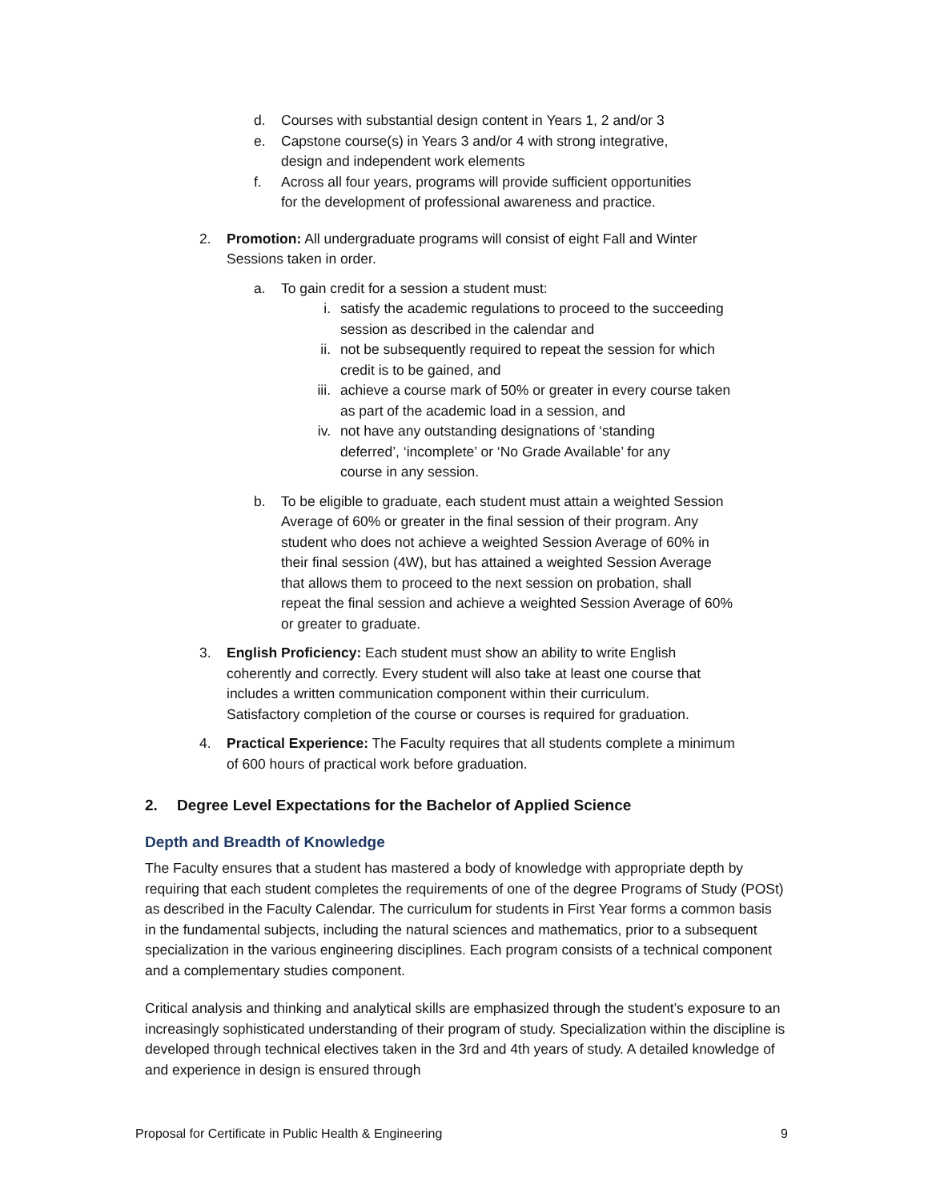d. Courses with substantial design content in Years 1, 2 and/or 3
e. Capstone course(s) in Years 3 and/or 4 with strong integrative,
design and independent work elements
f. Across all four years, programs will provide sufficient opportunities
for the development of professional awareness and practice.
2. Promotion: All undergraduate programs will consist of eight Fall and Winter
Sessions taken in order.
a. To gain credit for a session a student must:
i. satisfy the academic regulations to proceed to the succeeding
session as described in the calendar and
ii. not be subsequently required to repeat the session for which
credit is to be gained, and
iii. achieve a course mark of 50% or greater in every course taken
as part of the academic load in a session, and
iv. not have any outstanding designations of ‘standing
deferred’, ‘incomplete’ or ‘No Grade Available’ for any
course in any session.
b. To be eligible to graduate, each student must attain a weighted Session
Average of 60% or greater in the final session of their program. Any
student who does not achieve a weighted Session Average of 60% in
their final session (4W), but has attained a weighted Session Average
that allows them to proceed to the next session on probation, shall
repeat the final session and achieve a weighted Session Average of 60%
or greater to graduate.
3. English Proficiency: Each student must show an ability to write English
coherently and correctly. Every student will also take at least one course that
includes a written communication component within their curriculum.
Satisfactory completion of the course or courses is required for graduation.
4. Practical Experience: The Faculty requires that all students complete a minimum
of 600 hours of practical work before graduation.
2. Degree Level Expectations for the Bachelor of Applied Science
Depth and Breadth of Knowledge
The Faculty ensures that a student has mastered a body of knowledge with appropriate depth by requiring that each student completes the requirements of one of the degree Programs of Study (POSt) as described in the Faculty Calendar. The curriculum for students in First Year forms a common basis in the fundamental subjects, including the natural sciences and mathematics, prior to a subsequent specialization in the various engineering disciplines. Each program consists of a technical component and a complementary studies component.
Critical analysis and thinking and analytical skills are emphasized through the student’s exposure to an increasingly sophisticated understanding of their program of study. Specialization within the discipline is developed through technical electives taken in the 3rd and 4th years of study. A detailed knowledge of and experience in design is ensured through
Proposal for Certificate in Public Health & Engineering 9